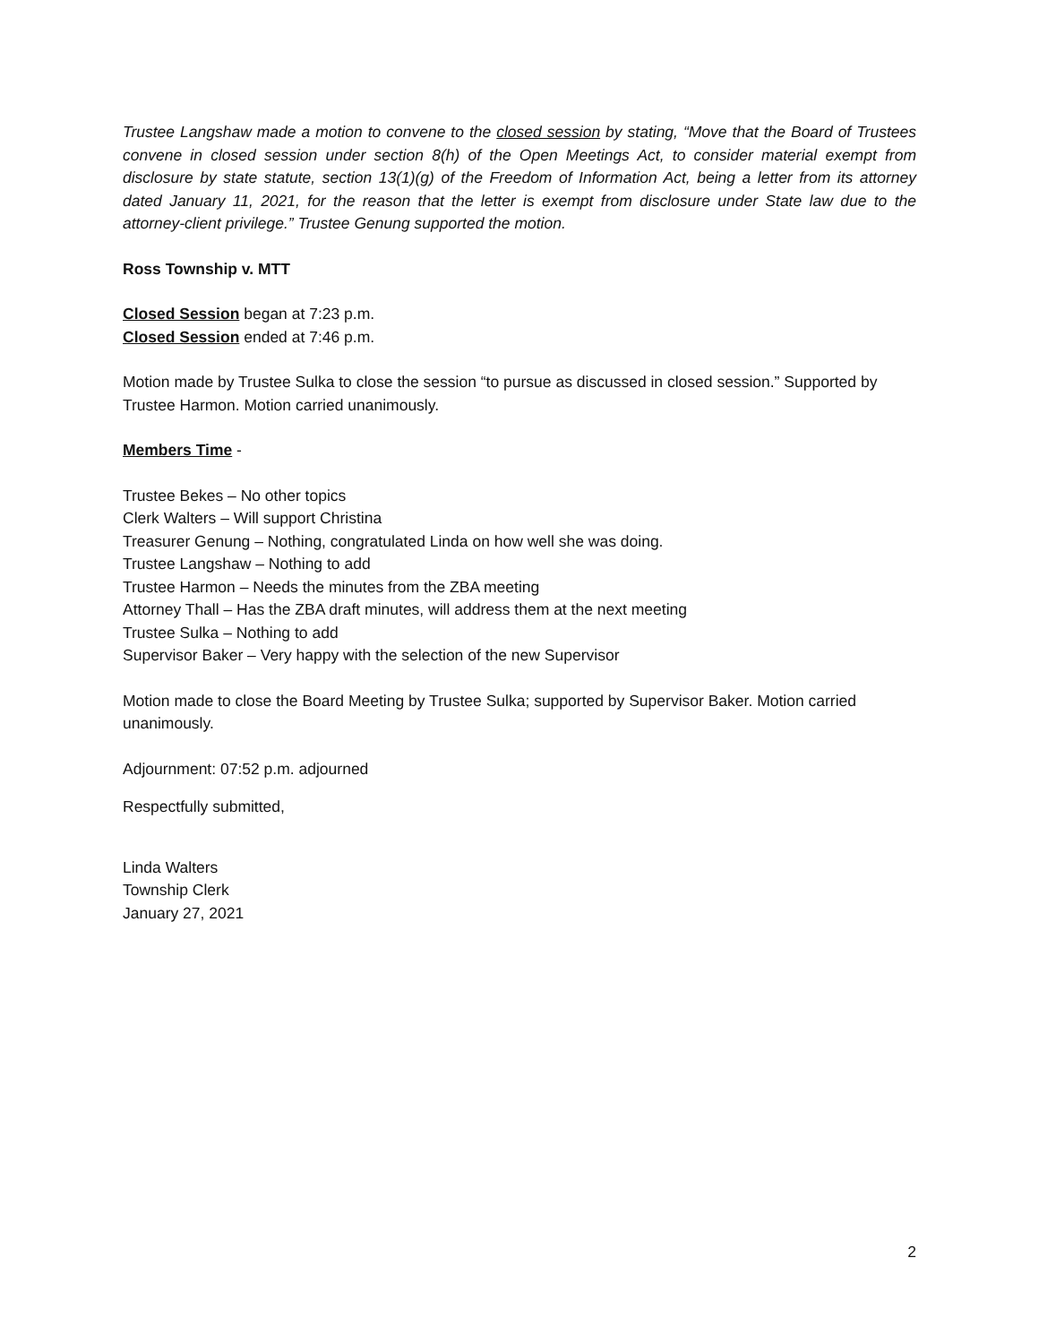Trustee Langshaw made a motion to convene to the closed session by stating, “Move that the Board of Trustees convene in closed session under section 8(h) of the Open Meetings Act, to consider material exempt from disclosure by state statute, section 13(1)(g) of the Freedom of Information Act, being a letter from its attorney dated January 11, 2021, for the reason that the letter is exempt from disclosure under State law due to the attorney-client privilege.” Trustee Genung supported the motion.
Ross Township v. MTT
Closed Session began at 7:23 p.m.
Closed Session ended at 7:46 p.m.
Motion made by Trustee Sulka to close the session “to pursue as discussed in closed session.” Supported by Trustee Harmon. Motion carried unanimously.
Members Time -
Trustee Bekes – No other topics
Clerk Walters – Will support Christina
Treasurer Genung – Nothing, congratulated Linda on how well she was doing.
Trustee Langshaw – Nothing to add
Trustee Harmon – Needs the minutes from the ZBA meeting
Attorney Thall – Has the ZBA draft minutes, will address them at the next meeting
Trustee Sulka – Nothing to add
Supervisor Baker – Very happy with the selection of the new Supervisor
Motion made to close the Board Meeting by Trustee Sulka; supported by Supervisor Baker. Motion carried unanimously.
Adjournment: 07:52 p.m. adjourned
Respectfully submitted,
Linda Walters
Township Clerk
January 27, 2021
2